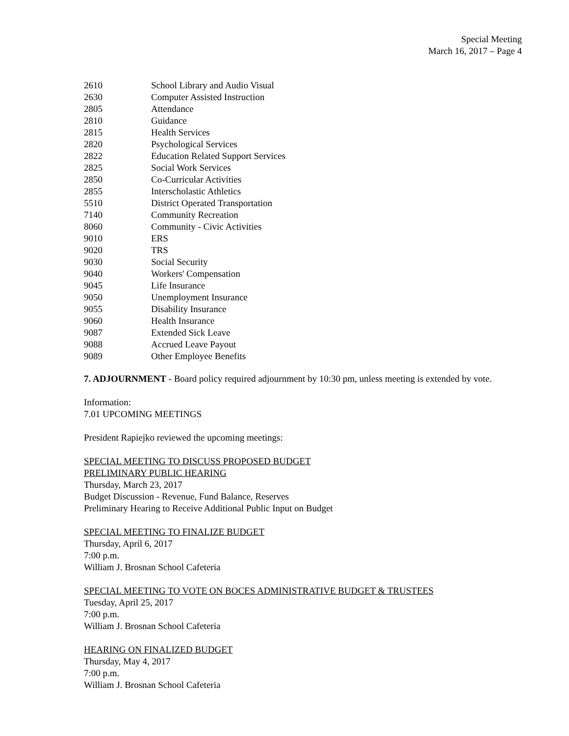Special Meeting
March 16, 2017 – Page 4
| 2610 | School Library and Audio Visual |
| 2630 | Computer Assisted Instruction |
| 2805 | Attendance |
| 2810 | Guidance |
| 2815 | Health Services |
| 2820 | Psychological Services |
| 2822 | Education Related Support Services |
| 2825 | Social Work Services |
| 2850 | Co-Curricular Activities |
| 2855 | Interscholastic Athletics |
| 5510 | District Operated Transportation |
| 7140 | Community Recreation |
| 8060 | Community - Civic Activities |
| 9010 | ERS |
| 9020 | TRS |
| 9030 | Social Security |
| 9040 | Workers' Compensation |
| 9045 | Life Insurance |
| 9050 | Unemployment Insurance |
| 9055 | Disability Insurance |
| 9060 | Health Insurance |
| 9087 | Extended Sick Leave |
| 9088 | Accrued Leave Payout |
| 9089 | Other Employee Benefits |
7. ADJOURNMENT - Board policy required adjournment by 10:30 pm, unless meeting is extended by vote.
Information:
7.01 UPCOMING MEETINGS
President Rapiejko reviewed the upcoming meetings:
SPECIAL MEETING TO DISCUSS PROPOSED BUDGET
PRELIMINARY PUBLIC HEARING
Thursday, March 23, 2017
Budget Discussion - Revenue, Fund Balance, Reserves
Preliminary Hearing to Receive Additional Public Input on Budget
SPECIAL MEETING TO FINALIZE BUDGET
Thursday, April 6, 2017
7:00 p.m.
William J. Brosnan School Cafeteria
SPECIAL MEETING TO VOTE ON BOCES ADMINISTRATIVE BUDGET & TRUSTEES
Tuesday, April 25, 2017
7:00 p.m.
William J. Brosnan School Cafeteria
HEARING ON FINALIZED BUDGET
Thursday, May 4, 2017
7:00 p.m.
William J. Brosnan School Cafeteria